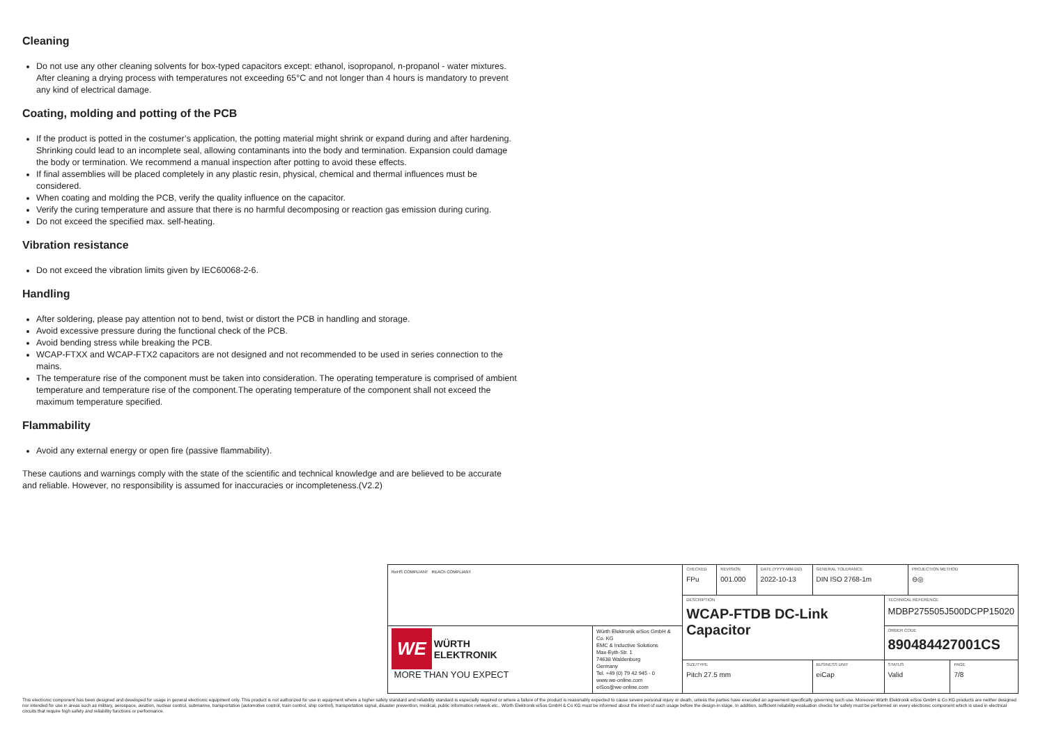Cleaning
Do not use any other cleaning solvents for box-typed capacitors except: ethanol, isopropanol, n-propanol - water mixtures. After cleaning a drying process with temperatures not exceeding 65°C and not longer than 4 hours is mandatory to prevent any kind of electrical damage.
Coating, molding and potting of the PCB
If the product is potted in the costumer’s application, the potting material might shrink or expand during and after hardening. Shrinking could lead to an incomplete seal, allowing contaminants into the body and termination. Expansion could damage the body or termination. We recommend a manual inspection after potting to avoid these effects.
If final assemblies will be placed completely in any plastic resin, physical, chemical and thermal influences must be considered.
When coating and molding the PCB, verify the quality influence on the capacitor.
Verify the curing temperature and assure that there is no harmful decomposing or reaction gas emission during curing.
Do not exceed the specified max. self-heating.
Vibration resistance
Do not exceed the vibration limits given by IEC60068-2-6.
Handling
After soldering, please pay attention not to bend, twist or distort the PCB in handling and storage.
Avoid excessive pressure during the functional check of the PCB.
Avoid bending stress while breaking the PCB.
WCAP-FTXX and WCAP-FTX2 capacitors are not designed and not recommended to be used in series connection to the mains.
The temperature rise of the component must be taken into consideration. The operating temperature is comprised of ambient temperature and temperature rise of the component.The operating temperature of the component shall not exceed the maximum temperature specified.
Flammability
Avoid any external energy or open fire (passive flammability).
These cautions and warnings comply with the state of the scientific and technical knowledge and are believed to be accurate and reliable. However, no responsibility is assumed for inaccuracies or incompleteness.(V2.2)
| RoHS COMPLIANT REACh COMPLIANT | | CHECKED FPu | REVISION 001.000 | DATE (YYYY-MM-DD) 2022-10-13 | GENERAL TOLERANCE DIN ISO 2768-1m | | PROJECTION METHOD ⊖◎ | |
| | | DESCRIPTION WCAP-FTDB DC-Link Capacitor | | | | TECHNICAL REFERENCE MDBP275505J500DCPP15020 | | |
| WE WÜRTH ELEKTRONIK MORE THAN YOU EXPECT | Würth Elektronik eiSos GmbH & Co. KG EMC & Inductive Solutions Max-Eyth-Str. 1 74638 Waldenburg Germany Tel. +49 (0) 79 42 945 - 0 www.we-online.com eiSos@we-online.com | | | | | ORDER CODE 890484427001CS | | |
| | | SIZE/TYPE Pitch 27.5 mm | | | BUSINESS UNIT eiCap | STATUS Valid | | PAGE 7/8 |
This electronic component has been designed and developed for usage in general electronic equipment only. This product is not authorized for use in equipment where a higher safety standard and reliability standard is especially required or where a failure of the product is reasonably expected to cause severe personal injury or death, unless the parties have executed an agreement specifically governing such use. Moreover Würth Elektronik eiSos GmbH & Co KG products are neither designed nor intended for use in areas such as military, aerospace, aviation, nuclear control, submarine, transportation (automotive control, train control, ship control), transportation signal, disaster prevention, medical, public information network etc.. Würth Elektronik eiSos GmbH & Co KG must be informed about the intent of such usage before the design-in stage. In addition, sufficient reliability evaluation checks for safety must be performed on every electronic component which is used in electrical circuits that require high safety and reliability functions or performance.